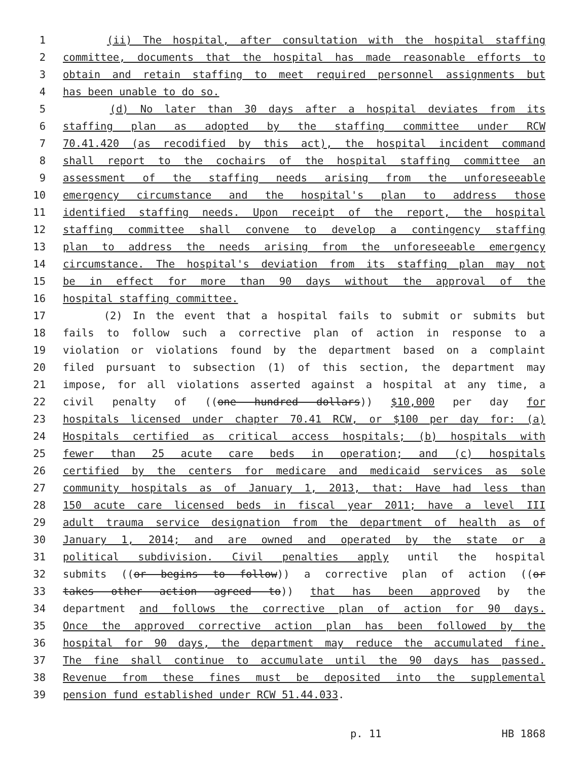1 (ii) The hospital, after consultation with the hospital staffing
2 committee, documents that the hospital has made reasonable efforts to
3 obtain and retain staffing to meet required personnel assignments but
4 has been unable to do so.
5 (d) No later than 30 days after a hospital deviates from its
6 staffing plan as adopted by the staffing committee under RCW
7 70.41.420 (as recodified by this act), the hospital incident command
8 shall report to the cochairs of the hospital staffing committee an
9 assessment of the staffing needs arising from the unforeseeable
10 emergency circumstance and the hospital's plan to address those
11 identified staffing needs. Upon receipt of the report, the hospital
12 staffing committee shall convene to develop a contingency staffing
13 plan to address the needs arising from the unforeseeable emergency
14 circumstance. The hospital's deviation from its staffing plan may not
15 be in effect for more than 90 days without the approval of the
16 hospital staffing committee.
17 (2) In the event that a hospital fails to submit or submits but
18 fails to follow such a corrective plan of action in response to a
19 violation or violations found by the department based on a complaint
20 filed pursuant to subsection (1) of this section, the department may
21 impose, for all violations asserted against a hospital at any time, a
22 civil penalty of ((one hundred dollars)) $10,000 per day for
23 hospitals licensed under chapter 70.41 RCW, or $100 per day for: (a)
24 Hospitals certified as critical access hospitals; (b) hospitals with
25 fewer than 25 acute care beds in operation; and (c) hospitals
26 certified by the centers for medicare and medicaid services as sole
27 community hospitals as of January 1, 2013, that: Have had less than
28 150 acute care licensed beds in fiscal year 2011; have a level III
29 adult trauma service designation from the department of health as of
30 January 1, 2014; and are owned and operated by the state or a
31 political subdivision. Civil penalties apply until the hospital
32 submits ((or begins to follow)) a corrective plan of action ((or
33 takes other action agreed to)) that has been approved by the
34 department and follows the corrective plan of action for 90 days.
35 Once the approved corrective action plan has been followed by the
36 hospital for 90 days, the department may reduce the accumulated fine.
37 The fine shall continue to accumulate until the 90 days has passed.
38 Revenue from these fines must be deposited into the supplemental
39 pension fund established under RCW 51.44.033.
p. 11 HB 1868